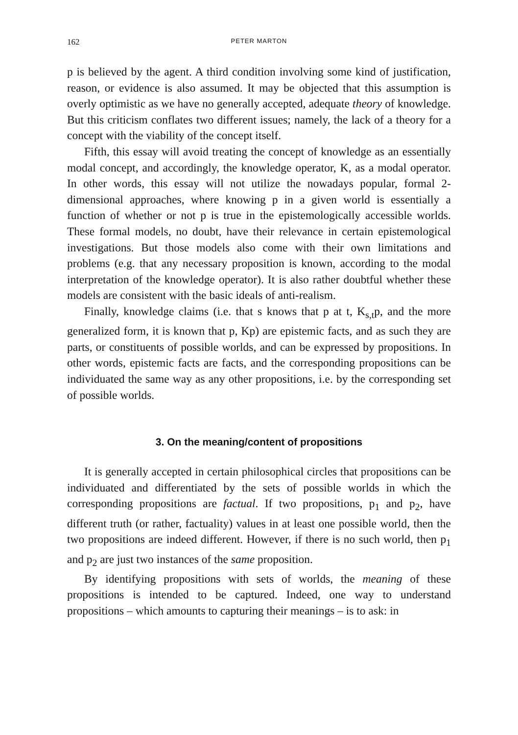162 PETER MARTON
p is believed by the agent. A third condition involving some kind of justification, reason, or evidence is also assumed. It may be objected that this assumption is overly optimistic as we have no generally accepted, adequate theory of knowledge. But this criticism conflates two different issues; namely, the lack of a theory for a concept with the viability of the concept itself.
Fifth, this essay will avoid treating the concept of knowledge as an essentially modal concept, and accordingly, the knowledge operator, K, as a modal operator. In other words, this essay will not utilize the nowadays popular, formal 2-dimensional approaches, where knowing p in a given world is essentially a function of whether or not p is true in the epistemologically accessible worlds. These formal models, no doubt, have their relevance in certain epistemological investigations. But those models also come with their own limitations and problems (e.g. that any necessary proposition is known, according to the modal interpretation of the knowledge operator). It is also rather doubtful whether these models are consistent with the basic ideals of anti-realism.
Finally, knowledge claims (i.e. that s knows that p at t, K<sub>s,t</sub>p, and the more generalized form, it is known that p, Kp) are epistemic facts, and as such they are parts, or constituents of possible worlds, and can be expressed by propositions. In other words, epistemic facts are facts, and the corresponding propositions can be individuated the same way as any other propositions, i.e. by the corresponding set of possible worlds.
3. On the meaning/content of propositions
It is generally accepted in certain philosophical circles that propositions can be individuated and differentiated by the sets of possible worlds in which the corresponding propositions are factual. If two propositions, p<sub>1</sub> and p<sub>2</sub>, have different truth (or rather, factuality) values in at least one possible world, then the two propositions are indeed different. However, if there is no such world, then p<sub>1</sub> and p<sub>2</sub> are just two instances of the same proposition.
By identifying propositions with sets of worlds, the meaning of these propositions is intended to be captured. Indeed, one way to understand propositions – which amounts to capturing their meanings – is to ask: in